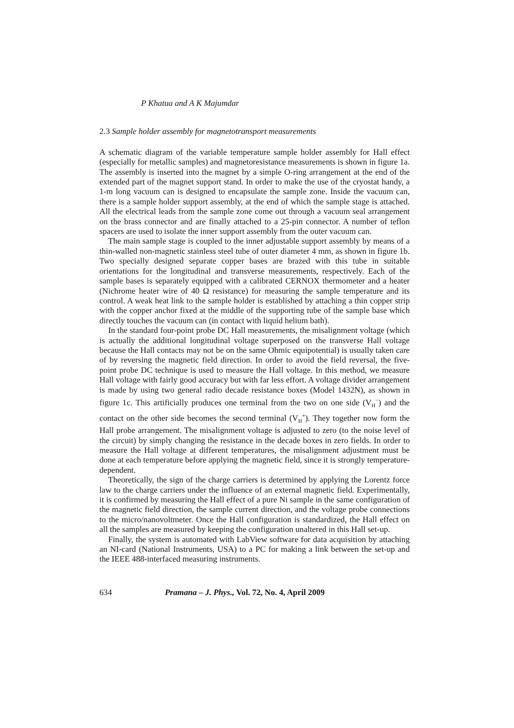P Khatua and A K Majumdar
2.3 Sample holder assembly for magnetotransport measurements
A schematic diagram of the variable temperature sample holder assembly for Hall effect (especially for metallic samples) and magnetoresistance measurements is shown in figure 1a. The assembly is inserted into the magnet by a simple O-ring arrangement at the end of the extended part of the magnet support stand. In order to make the use of the cryostat handy, a 1-m long vacuum can is designed to encapsulate the sample zone. Inside the vacuum can, there is a sample holder support assembly, at the end of which the sample stage is attached. All the electrical leads from the sample zone come out through a vacuum seal arrangement on the brass connector and are finally attached to a 25-pin connector. A number of teflon spacers are used to isolate the inner support assembly from the outer vacuum can.
The main sample stage is coupled to the inner adjustable support assembly by means of a thin-walled non-magnetic stainless steel tube of outer diameter 4 mm, as shown in figure 1b. Two specially designed separate copper bases are brazed with this tube in suitable orientations for the longitudinal and transverse measurements, respectively. Each of the sample bases is separately equipped with a calibrated CERNOX thermometer and a heater (Nichrome heater wire of 40 Ω resistance) for measuring the sample temperature and its control. A weak heat link to the sample holder is established by attaching a thin copper strip with the copper anchor fixed at the middle of the supporting tube of the sample base which directly touches the vacuum can (in contact with liquid helium bath).
In the standard four-point probe DC Hall measurements, the misalignment voltage (which is actually the additional longitudinal voltage superposed on the transverse Hall voltage because the Hall contacts may not be on the same Ohmic equipotential) is usually taken care of by reversing the magnetic field direction. In order to avoid the field reversal, the five-point probe DC technique is used to measure the Hall voltage. In this method, we measure Hall voltage with fairly good accuracy but with far less effort. A voltage divider arrangement is made by using two general radio decade resistance boxes (Model 1432N), as shown in figure 1c. This artificially produces one terminal from the two on one side (V<sub>H</sub><sup>−</sup>) and the contact on the other side becomes the second terminal (V<sub>H</sub><sup>+</sup>). They together now form the Hall probe arrangement. The misalignment voltage is adjusted to zero (to the noise level of the circuit) by simply changing the resistance in the decade boxes in zero fields. In order to measure the Hall voltage at different temperatures, the misalignment adjustment must be done at each temperature before applying the magnetic field, since it is strongly temperature-dependent.
Theoretically, the sign of the charge carriers is determined by applying the Lorentz force law to the charge carriers under the influence of an external magnetic field. Experimentally, it is confirmed by measuring the Hall effect of a pure Ni sample in the same configuration of the magnetic field direction, the sample current direction, and the voltage probe connections to the micro/nanovoltmeter. Once the Hall configuration is standardized, the Hall effect on all the samples are measured by keeping the configuration unaltered in this Hall set-up.
Finally, the system is automated with LabView software for data acquisition by attaching an NI-card (National Instruments, USA) to a PC for making a link between the set-up and the IEEE 488-interfaced measuring instruments.
634 Pramana – J. Phys., Vol. 72, No. 4, April 2009